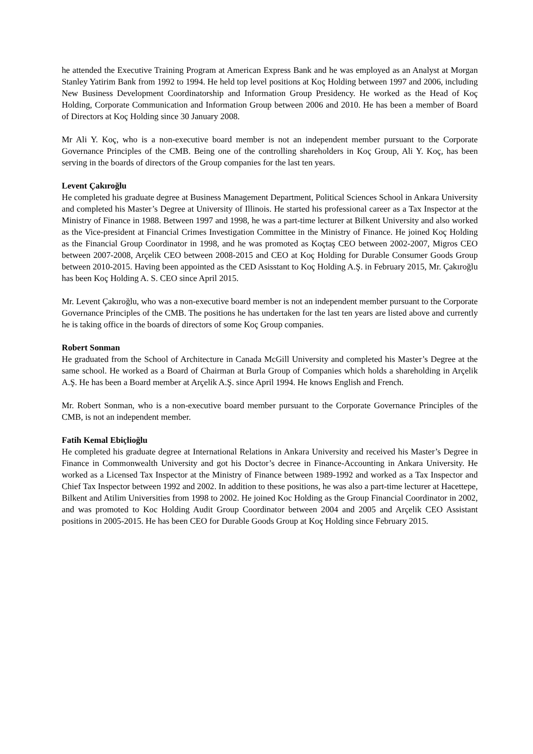he attended the Executive Training Program at American Express Bank and he was employed as an Analyst at Morgan Stanley Yatirim Bank from 1992 to 1994. He held top level positions at Koç Holding between 1997 and 2006, including New Business Development Coordinatorship and Information Group Presidency. He worked as the Head of Koç Holding, Corporate Communication and Information Group between 2006 and 2010. He has been a member of Board of Directors at Koç Holding since 30 January 2008.
Mr Ali Y. Koç, who is a non-executive board member is not an independent member pursuant to the Corporate Governance Principles of the CMB. Being one of the controlling shareholders in Koç Group, Ali Y. Koç, has been serving in the boards of directors of the Group companies for the last ten years.
Levent Çakıroğlu
He completed his graduate degree at Business Management Department, Political Sciences School in Ankara University and completed his Master’s Degree at University of Illinois. He started his professional career as a Tax Inspector at the Ministry of Finance in 1988. Between 1997 and 1998, he was a part-time lecturer at Bilkent University and also worked as the Vice-president at Financial Crimes Investigation Committee in the Ministry of Finance. He joined Koç Holding as the Financial Group Coordinator in 1998, and he was promoted as Koçtaş CEO between 2002-2007, Migros CEO between 2007-2008, Arçelik CEO between 2008-2015 and CEO at Koç Holding for Durable Consumer Goods Group between 2010-2015. Having been appointed as the CED Asisstant to Koç Holding A.Ş. in February 2015, Mr. Çakıroğlu has been Koç Holding A. S. CEO since April 2015.
Mr. Levent Çakıroğlu, who was a non-executive board member is not an independent member pursuant to the Corporate Governance Principles of the CMB. The positions he has undertaken for the last ten years are listed above and currently he is taking office in the boards of directors of some Koç Group companies.
Robert Sonman
He graduated from the School of Architecture in Canada McGill University and completed his Master’s Degree at the same school. He worked as a Board of Chairman at Burla Group of Companies which holds a shareholding in Arçelik A.Ş. He has been a Board member at Arçelik A.Ş. since April 1994. He knows English and French.
Mr. Robert Sonman, who is a non-executive board member pursuant to the Corporate Governance Principles of the CMB, is not an independent member.
Fatih Kemal Ebiçlioğlu
He completed his graduate degree at International Relations in Ankara University and received his Master’s Degree in Finance in Commonwealth University and got his Doctor’s decree in Finance-Accounting in Ankara University. He worked as a Licensed Tax Inspector at the Ministry of Finance between 1989-1992 and worked as a Tax Inspector and Chief Tax Inspector between 1992 and 2002. In addition to these positions, he was also a part-time lecturer at Hacettepe, Bilkent and Atilim Universities from 1998 to 2002. He joined Koc Holding as the Group Financial Coordinator in 2002, and was promoted to Koc Holding Audit Group Coordinator between 2004 and 2005 and Arçelik CEO Assistant positions in 2005-2015. He has been CEO for Durable Goods Group at Koç Holding since February 2015.